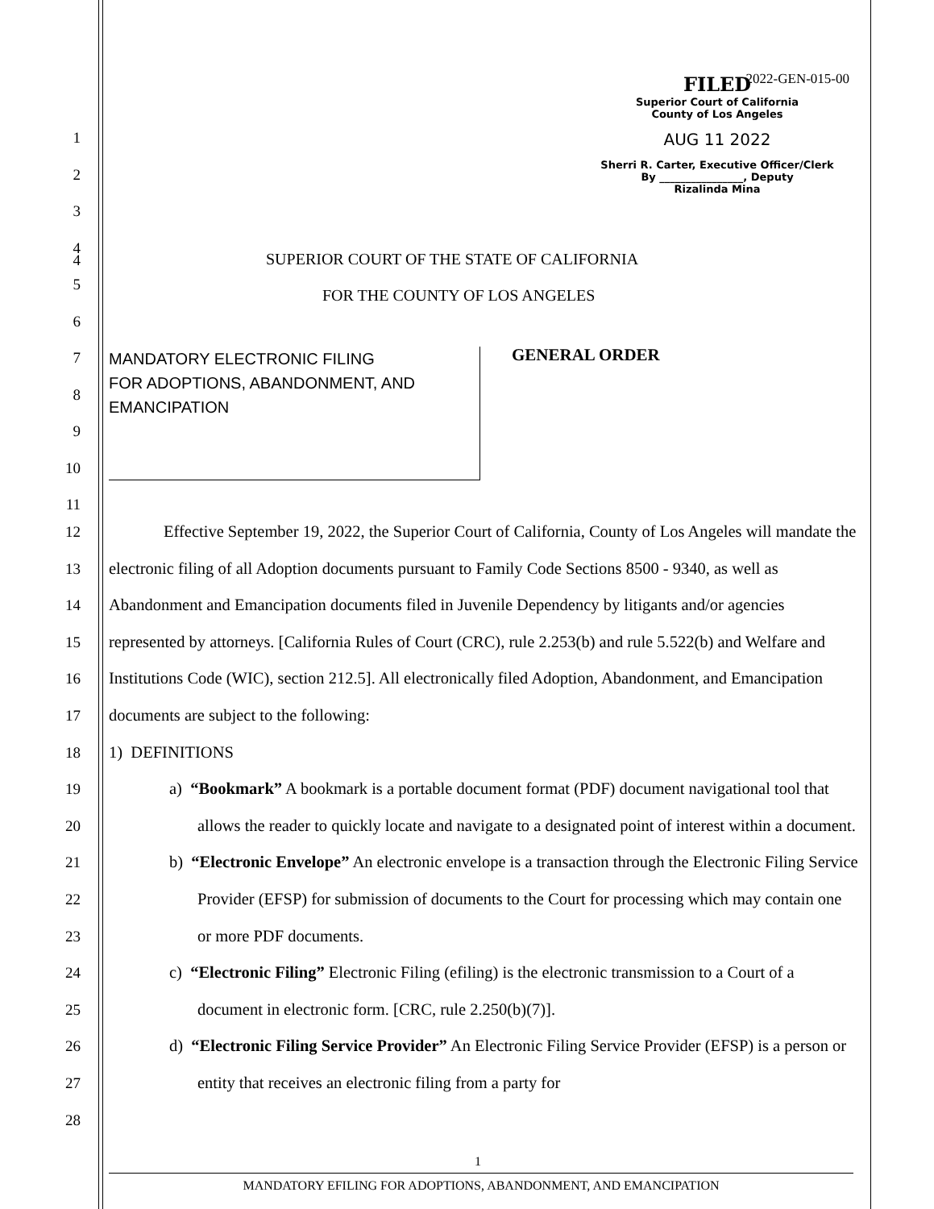2022-GEN-015-00
FILED
Superior Court of California
County of Los Angeles
AUG 11 2022
Sherri R. Carter, Executive Officer/Clerk
By ________________, Deputy
Rizalinda Mina
4
SUPERIOR COURT OF THE STATE OF CALIFORNIA
FOR THE COUNTY OF LOS ANGELES
MANDATORY ELECTRONIC FILING
FOR ADOPTIONS, ABANDONMENT, AND EMANCIPATION
GENERAL ORDER
1
2
3
4
5
6
7
8
9
10
11
12
13
14
15
16
17
18
19
20
21
22
23
24
25
26
27
28
Effective September 19, 2022, the Superior Court of California, County of Los Angeles will mandate the electronic filing of all Adoption documents pursuant to Family Code Sections 8500 - 9340, as well as Abandonment and Emancipation documents filed in Juvenile Dependency by litigants and/or agencies represented by attorneys. [California Rules of Court (CRC), rule 2.253(b) and rule 5.522(b) and Welfare and Institutions Code (WIC), section 212.5]. All electronically filed Adoption, Abandonment, and Emancipation documents are subject to the following:
1) DEFINITIONS
a) “Bookmark” A bookmark is a portable document format (PDF) document navigational tool that allows the reader to quickly locate and navigate to a designated point of interest within a document.
b) “Electronic Envelope” An electronic envelope is a transaction through the Electronic Filing Service Provider (EFSP) for submission of documents to the Court for processing which may contain one or more PDF documents.
c) “Electronic Filing” Electronic Filing (efiling) is the electronic transmission to a Court of a document in electronic form. [CRC, rule 2.250(b)(7)].
d) “Electronic Filing Service Provider” An Electronic Filing Service Provider (EFSP) is a person or entity that receives an electronic filing from a party for
1
MANDATORY EFILING FOR ADOPTIONS, ABANDONMENT, AND EMANCIPATION